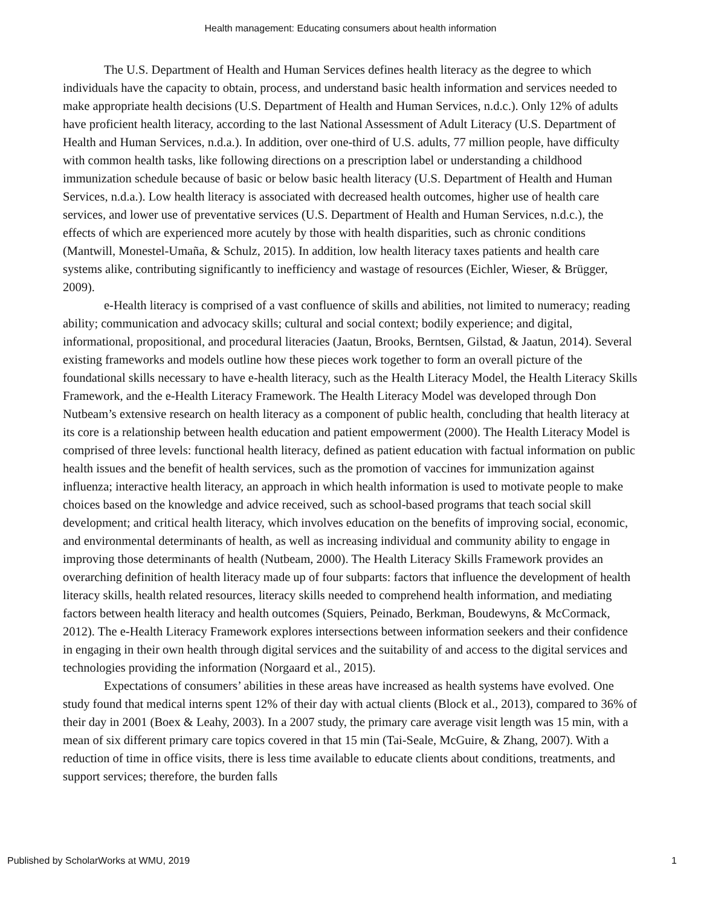Health management: Educating consumers about health information
The U.S. Department of Health and Human Services defines health literacy as the degree to which individuals have the capacity to obtain, process, and understand basic health information and services needed to make appropriate health decisions (U.S. Department of Health and Human Services, n.d.c.). Only 12% of adults have proficient health literacy, according to the last National Assessment of Adult Literacy (U.S. Department of Health and Human Services, n.d.a.). In addition, over one-third of U.S. adults, 77 million people, have difficulty with common health tasks, like following directions on a prescription label or understanding a childhood immunization schedule because of basic or below basic health literacy (U.S. Department of Health and Human Services, n.d.a.). Low health literacy is associated with decreased health outcomes, higher use of health care services, and lower use of preventative services (U.S. Department of Health and Human Services, n.d.c.), the effects of which are experienced more acutely by those with health disparities, such as chronic conditions (Mantwill, Monestel-Umaña, & Schulz, 2015). In addition, low health literacy taxes patients and health care systems alike, contributing significantly to inefficiency and wastage of resources (Eichler, Wieser, & Brügger, 2009).
e-Health literacy is comprised of a vast confluence of skills and abilities, not limited to numeracy; reading ability; communication and advocacy skills; cultural and social context; bodily experience; and digital, informational, propositional, and procedural literacies (Jaatun, Brooks, Berntsen, Gilstad, & Jaatun, 2014). Several existing frameworks and models outline how these pieces work together to form an overall picture of the foundational skills necessary to have e-health literacy, such as the Health Literacy Model, the Health Literacy Skills Framework, and the e-Health Literacy Framework. The Health Literacy Model was developed through Don Nutbeam’s extensive research on health literacy as a component of public health, concluding that health literacy at its core is a relationship between health education and patient empowerment (2000). The Health Literacy Model is comprised of three levels: functional health literacy, defined as patient education with factual information on public health issues and the benefit of health services, such as the promotion of vaccines for immunization against influenza; interactive health literacy, an approach in which health information is used to motivate people to make choices based on the knowledge and advice received, such as school-based programs that teach social skill development; and critical health literacy, which involves education on the benefits of improving social, economic, and environmental determinants of health, as well as increasing individual and community ability to engage in improving those determinants of health (Nutbeam, 2000). The Health Literacy Skills Framework provides an overarching definition of health literacy made up of four subparts: factors that influence the development of health literacy skills, health related resources, literacy skills needed to comprehend health information, and mediating factors between health literacy and health outcomes (Squiers, Peinado, Berkman, Boudewyns, & McCormack, 2012). The e-Health Literacy Framework explores intersections between information seekers and their confidence in engaging in their own health through digital services and the suitability of and access to the digital services and technologies providing the information (Norgaard et al., 2015).
Expectations of consumers’ abilities in these areas have increased as health systems have evolved. One study found that medical interns spent 12% of their day with actual clients (Block et al., 2013), compared to 36% of their day in 2001 (Boex & Leahy, 2003). In a 2007 study, the primary care average visit length was 15 min, with a mean of six different primary care topics covered in that 15 min (Tai-Seale, McGuire, & Zhang, 2007). With a reduction of time in office visits, there is less time available to educate clients about conditions, treatments, and support services; therefore, the burden falls
Published by ScholarWorks at WMU, 2019 1